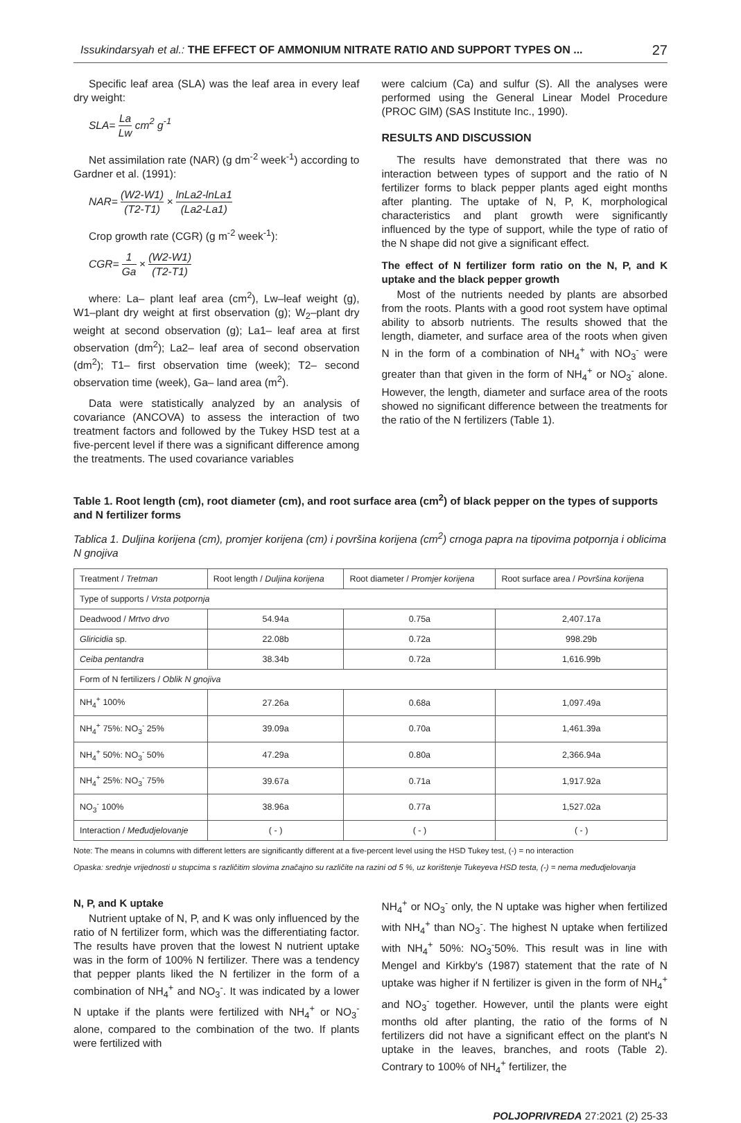Issukindarsyah et al.: THE EFFECT OF AMMONIUM NITRATE RATIO AND SUPPORT TYPES ON ... 27
Specific leaf area (SLA) was the leaf area in every leaf dry weight:
SLA= La Lw cm<sup>2</sup> g<sup>-1</sup>
Net assimilation rate (NAR) (g dm<sup>-2</sup> week<sup>-1</sup>) according to Gardner et al. (1991):
NAR= (W2-W1) (T2-T1) × lnLa2-lnLa1 (La2-La1)
Crop growth rate (CGR) (g m<sup>-2</sup> week<sup>-1</sup>):
CGR= 1 Ga × (W2-W1) (T2-T1)
where: La– plant leaf area (cm<sup>2</sup>), Lw–leaf weight (g), W1–plant dry weight at first observation (g); W<sub>2</sub>–plant dry weight at second observation (g); La1– leaf area at first observation (dm<sup>2</sup>); La2– leaf area of second observation (dm<sup>2</sup>); T1– first observation time (week); T2– second observation time (week), Ga– land area (m<sup>2</sup>).
Data were statistically analyzed by an analysis of covariance (ANCOVA) to assess the interaction of two treatment factors and followed by the Tukey HSD test at a five-percent level if there was a significant difference among the treatments. The used covariance variables
were calcium (Ca) and sulfur (S). All the analyses were performed using the General Linear Model Procedure (PROC GlM) (SAS Institute Inc., 1990).
RESULTS AND DISCUSSION
The results have demonstrated that there was no interaction between types of support and the ratio of N fertilizer forms to black pepper plants aged eight months after planting. The uptake of N, P, K, morphological characteristics and plant growth were significantly influenced by the type of support, while the type of ratio of the N shape did not give a significant effect.
The effect of N fertilizer form ratio on the N, P, and K uptake and the black pepper growth
Most of the nutrients needed by plants are absorbed from the roots. Plants with a good root system have optimal ability to absorb nutrients. The results showed that the length, diameter, and surface area of the roots when given N in the form of a combination of NH<sub>4</sub><sup>+</sup> with NO<sub>3</sub><sup>-</sup> were greater than that given in the form of NH<sub>4</sub><sup>+</sup> or NO<sub>3</sub><sup>-</sup> alone. However, the length, diameter and surface area of the roots showed no significant difference between the treatments for the ratio of the N fertilizers (Table 1).
Table 1. Root length (cm), root diameter (cm), and root surface area (cm<sup>2</sup>) of black pepper on the types of supports and N fertilizer forms
Tablica 1. Duljina korijena (cm), promjer korijena (cm) i površina korijena (cm<sup>2</sup>) crnoga papra na tipovima potpornja i oblicima N gnojiva
| Treatment / Tretman | Root length / Duljina korijena | Root diameter / Promjer korijena | Root surface area / Površina korijena |
| --- | --- | --- | --- |
| Type of supports / Vrsta potpornja | | | |
| Deadwood / Mrtvo drvo | 54.94a | 0.75a | 2,407.17a |
| Gliricidia sp. | 22.08b | 0.72a | 998.29b |
| Ceiba pentandra | 38.34b | 0.72a | 1,616.99b |
| Form of N fertilizers / Oblik N gnojiva | | | |
| NH<sub>4</sub><sup>+</sup> 100% | 27.26a | 0.68a | 1,097.49a |
| NH<sub>4</sub><sup>+</sup> 75%: NO<sub>3</sub><sup>-</sup> 25% | 39.09a | 0.70a | 1,461.39a |
| NH<sub>4</sub><sup>+</sup> 50%: NO<sub>3</sub><sup>-</sup> 50% | 47.29a | 0.80a | 2,366.94a |
| NH<sub>4</sub><sup>+</sup> 25%: NO<sub>3</sub><sup>-</sup> 75% | 39.67a | 0.71a | 1,917.92a |
| NO<sub>3</sub><sup>-</sup> 100% | 38.96a | 0.77a | 1,527.02a |
| Interaction / Međudjelovanje | ( - ) | ( - ) | ( - ) |
Note: The means in columns with different letters are significantly different at a five-percent level using the HSD Tukey test, (-) = no interaction
Opaska: srednje vrijednosti u stupcima s različitim slovima značajno su različite na razini od 5 %, uz korištenje Tukeyeva HSD testa, (-) = nema međudjelovanja
N, P, and K uptake
Nutrient uptake of N, P, and K was only influenced by the ratio of N fertilizer form, which was the differentiating factor. The results have proven that the lowest N nutrient uptake was in the form of 100% N fertilizer. There was a tendency that pepper plants liked the N fertilizer in the form of a combination of NH<sub>4</sub><sup>+</sup> and NO<sub>3</sub><sup>-</sup>. It was indicated by a lower N uptake if the plants were fertilized with NH<sub>4</sub><sup>+</sup> or NO<sub>3</sub><sup>-</sup> alone, compared to the combination of the two. If plants were fertilized with
NH<sub>4</sub><sup>+</sup> or NO<sub>3</sub><sup>-</sup> only, the N uptake was higher when fertilized with NH<sub>4</sub><sup>+</sup> than NO<sub>3</sub><sup>-</sup>. The highest N uptake when fertilized with NH<sub>4</sub><sup>+</sup> 50%: NO<sub>3</sub><sup>-</sup>50%. This result was in line with Mengel and Kirkby's (1987) statement that the rate of N uptake was higher if N fertilizer is given in the form of NH<sub>4</sub><sup>+</sup> and NO<sub>3</sub><sup>-</sup> together. However, until the plants were eight months old after planting, the ratio of the forms of N fertilizers did not have a significant effect on the plant's N uptake in the leaves, branches, and roots (Table 2). Contrary to 100% of NH<sub>4</sub><sup>+</sup> fertilizer, the
POLJOPRIVREDA 27:2021 (2) 25-33